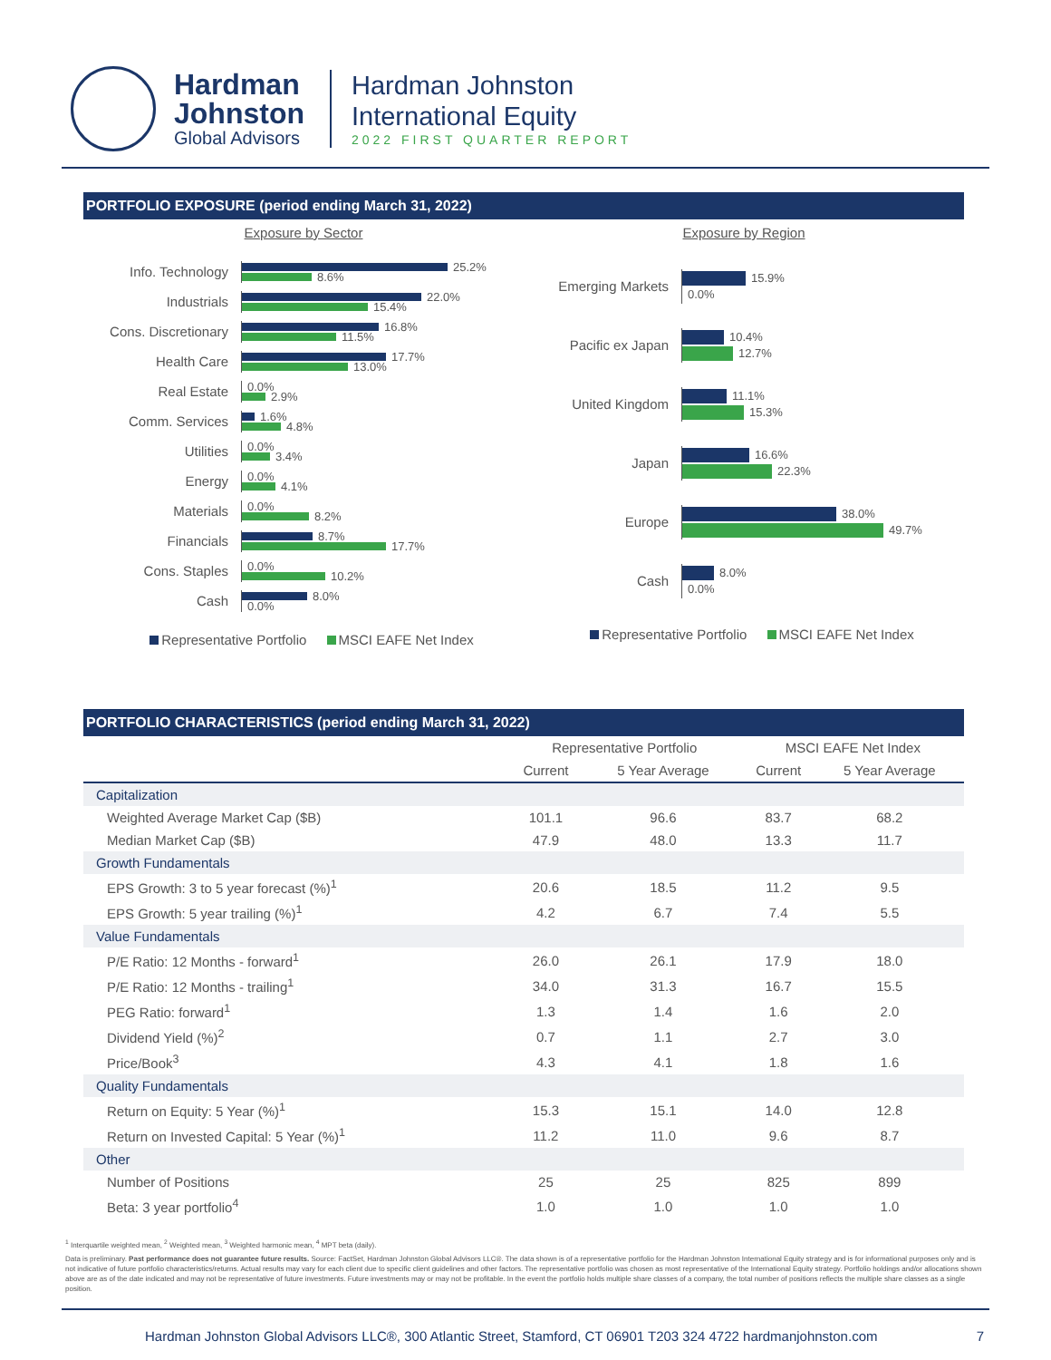Hardman
Johnston
Global Advisors
Hardman Johnston
International Equity
2022 FIRST QUARTER REPORT
PORTFOLIO EXPOSURE (period ending March 31, 2022)
Exposure by Sector
Info. Technology
25.2%
8.6%
Industrials
22.0%
15.4%
Cons. Discretionary
16.8%
11.5%
Health Care
17.7%
13.0%
Real Estate
0.0%
2.9%
Comm. Services
1.6%
4.8%
Utilities
0.0%
3.4%
Energy
0.0%
4.1%
Materials
0.0%
8.2%
Financials
8.7%
17.7%
Cons. Staples
0.0%
10.2%
Cash
8.0%
0.0%
Representative Portfolio MSCI EAFE Net Index
Exposure by Region
Emerging Markets
15.9%
0.0%
Pacific ex Japan
10.4%
12.7%
United Kingdom
11.1%
15.3%
Japan
16.6%
22.3%
Europe
38.0%
49.7%
Cash
8.0%
0.0%
Representative Portfolio MSCI EAFE Net Index
PORTFOLIO CHARACTERISTICS (period ending March 31, 2022)
| | Representative Portfolio | | MSCI EAFE Net Index | |
| --- | --- | --- | --- | --- |
| | Current | 5 Year Average | Current | 5 Year Average |
| Capitalization | | | | |
| Weighted Average Market Cap ($B) | 101.1 | 96.6 | 83.7 | 68.2 |
| Median Market Cap ($B) | 47.9 | 48.0 | 13.3 | 11.7 |
| Growth Fundamentals | | | | |
| EPS Growth: 3 to 5 year forecast (%)<sup>1</sup> | 20.6 | 18.5 | 11.2 | 9.5 |
| EPS Growth: 5 year trailing (%)<sup>1</sup> | 4.2 | 6.7 | 7.4 | 5.5 |
| Value Fundamentals | | | | |
| P/E Ratio: 12 Months - forward<sup>1</sup> | 26.0 | 26.1 | 17.9 | 18.0 |
| P/E Ratio: 12 Months - trailing<sup>1</sup> | 34.0 | 31.3 | 16.7 | 15.5 |
| PEG Ratio: forward<sup>1</sup> | 1.3 | 1.4 | 1.6 | 2.0 |
| Dividend Yield (%)<sup>2</sup> | 0.7 | 1.1 | 2.7 | 3.0 |
| Price/Book<sup>3</sup> | 4.3 | 4.1 | 1.8 | 1.6 |
| Quality Fundamentals | | | | |
| Return on Equity: 5 Year (%)<sup>1</sup> | 15.3 | 15.1 | 14.0 | 12.8 |
| Return on Invested Capital: 5 Year (%)<sup>1</sup> | 11.2 | 11.0 | 9.6 | 8.7 |
| Other | | | | |
| Number of Positions | 25 | 25 | 825 | 899 |
| Beta: 3 year portfolio<sup>4</sup> | 1.0 | 1.0 | 1.0 | 1.0 |
<sup>1</sup> Interquartile weighted mean, <sup>2</sup> Weighted mean, <sup>3</sup> Weighted harmonic mean, <sup>4</sup> MPT beta (daily).
Data is preliminary. Past performance does not guarantee future results. Source: FactSet, Hardman Johnston Global Advisors LLC®. The data shown is of a representative portfolio for the Hardman Johnston International Equity strategy and is for informational purposes only and is not indicative of future portfolio characteristics/returns. Actual results may vary for each client due to specific client guidelines and other factors. The representative portfolio was chosen as most representative of the International Equity strategy. Portfolio holdings and/or allocations shown above are as of the date indicated and may not be representative of future investments. Future investments may or may not be profitable. In the event the portfolio holds multiple share classes of a company, the total number of positions reflects the multiple share classes as a single position.
Hardman Johnston Global Advisors LLC®, 300 Atlantic Street, Stamford, CT 06901 T203 324 4722 hardmanjohnston.com 7